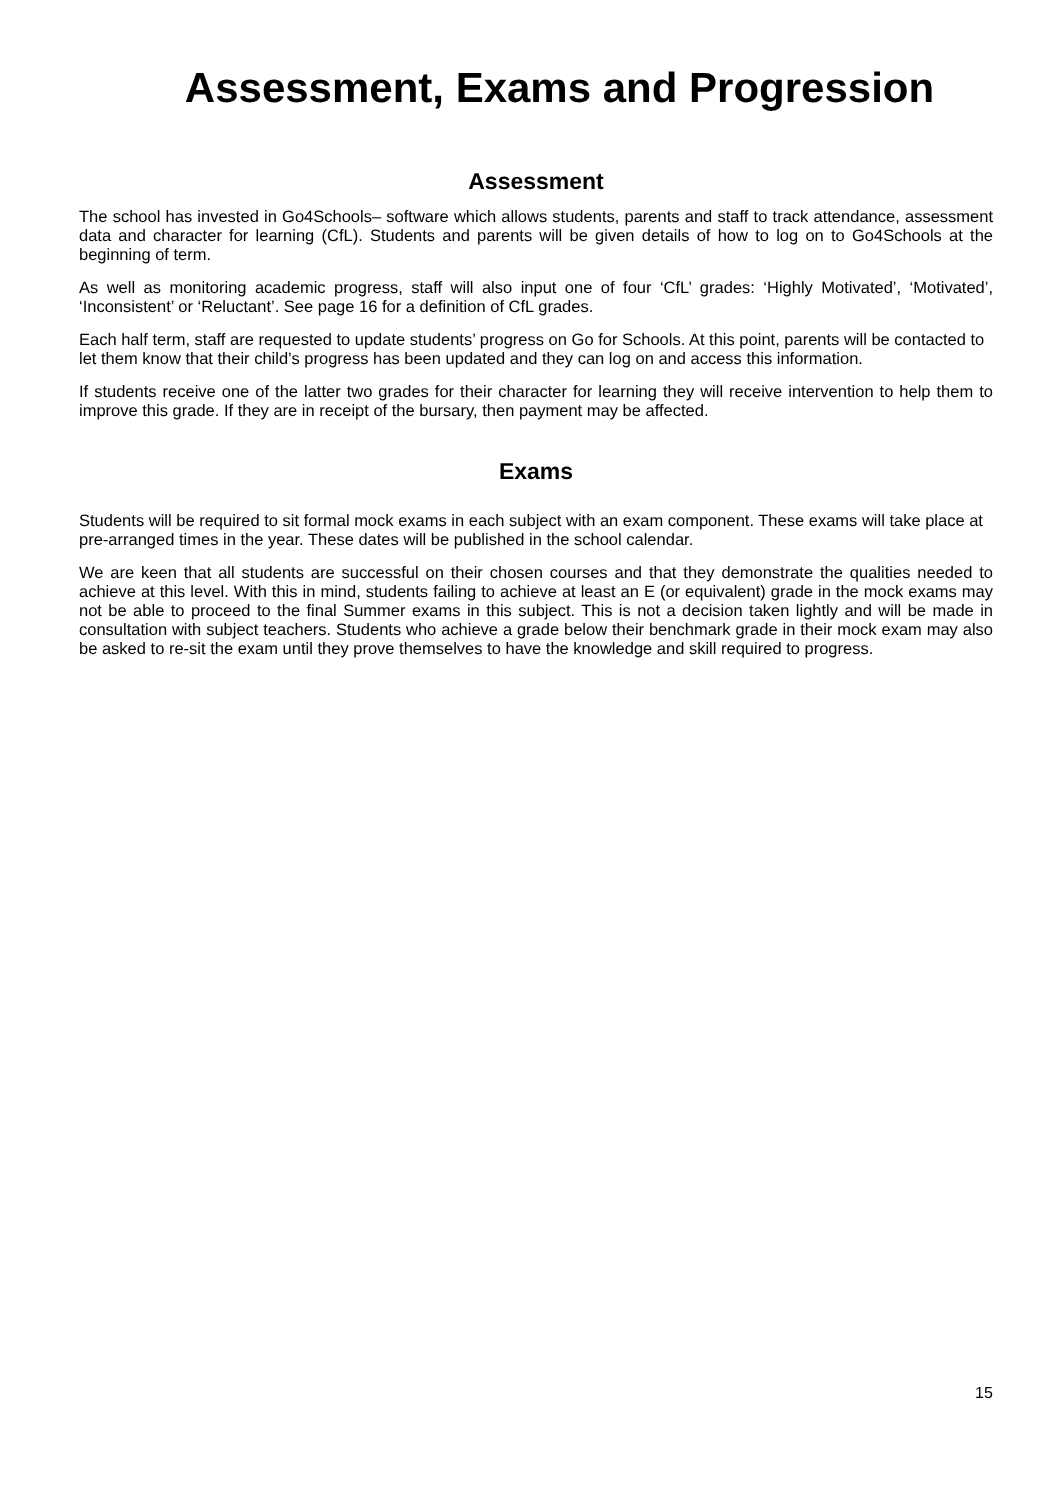Assessment, Exams and Progression
Assessment
The school has invested in Go4Schools– software which allows students, parents and staff to track attendance, assessment data and character for learning (CfL). Students and parents will be given details of how to log on to Go4Schools at the beginning of term.
As well as monitoring academic progress, staff will also input one of four ‘CfL’ grades: ‘Highly Motivated’, ‘Motivated’, ‘Inconsistent’ or ‘Reluctant’. See page 16 for a definition of CfL grades.
Each half term, staff are requested to update students’ progress on Go for Schools. At this point, parents will be contacted to let them know that their child’s progress has been updated and they can log on and access this information.
If students receive one of the latter two grades for their character for learning they will receive intervention to help them to improve this grade. If they are in receipt of the bursary, then payment may be affected.
Exams
Students will be required to sit formal mock exams in each subject with an exam component. These exams will take place at pre-arranged times in the year. These dates will be published in the school calendar.
We are keen that all students are successful on their chosen courses and that they demonstrate the qualities needed to achieve at this level. With this in mind, students failing to achieve at least an E (or equivalent) grade in the mock exams may not be able to proceed to the final Summer exams in this subject. This is not a decision taken lightly and will be made in consultation with subject teachers. Students who achieve a grade below their benchmark grade in their mock exam may also be asked to re-sit the exam until they prove themselves to have the knowledge and skill required to progress.
15